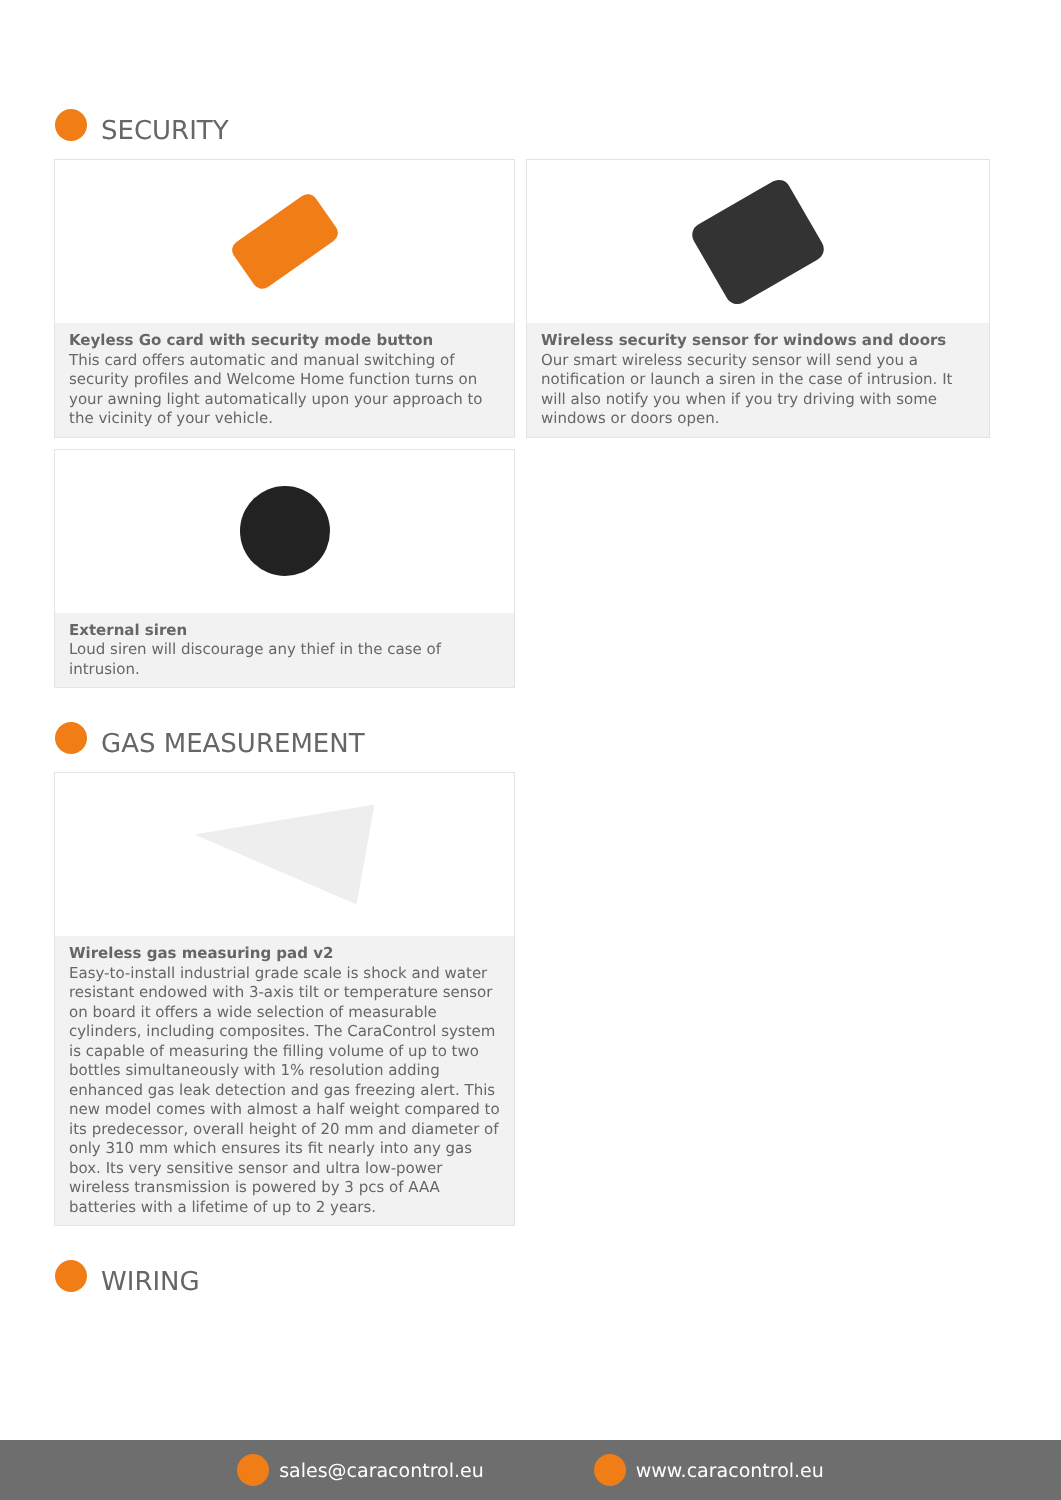SECURITY
Keyless Go card with security mode button
This card offers automatic and manual switching of security profiles and Welcome Home function turns on your awning light automatically upon your approach to the vicinity of your vehicle.
Wireless security sensor for windows and doors
Our smart wireless security sensor will send you a notification or launch a siren in the case of intrusion. It will also notify you when if you try driving with some windows or doors open.
External siren
Loud siren will discourage any thief in the case of intrusion.
GAS MEASUREMENT
Wireless gas measuring pad v2
Easy-to-install industrial grade scale is shock and water resistant endowed with 3-axis tilt or temperature sensor on board it offers a wide selection of measurable cylinders, including composites. The CaraControl system is capable of measuring the filling volume of up to two bottles simultaneously with 1% resolution adding enhanced gas leak detection and gas freezing alert. This new model comes with almost a half weight compared to its predecessor, overall height of 20 mm and diameter of only 310 mm which ensures its fit nearly into any gas box. Its very sensitive sensor and ultra low-power wireless transmission is powered by 3 pcs of AAA batteries with a lifetime of up to 2 years.
WIRING
sales@caracontrol.eu www.caracontrol.eu